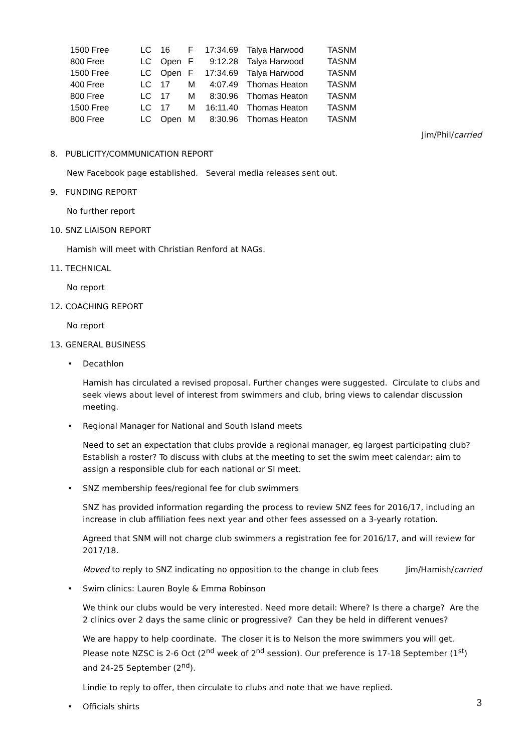| 1500 Free | LC | 16 | F | 17:34.69 | Talya Harwood | TASNM |
| 800 Free | LC | Open | F | 9:12.28 | Talya Harwood | TASNM |
| 1500 Free | LC | Open | F | 17:34.69 | Talya Harwood | TASNM |
| 400 Free | LC | 17 | M | 4:07.49 | Thomas Heaton | TASNM |
| 800 Free | LC | 17 | M | 8:30.96 | Thomas Heaton | TASNM |
| 1500 Free | LC | 17 | M | 16:11.40 | Thomas Heaton | TASNM |
| 800 Free | LC | Open | M | 8:30.96 | Thomas Heaton | TASNM |
Jim/Phil/carried
8. PUBLICITY/COMMUNICATION REPORT
New Facebook page established. Several media releases sent out.
9. FUNDING REPORT
No further report
10. SNZ LIAISON REPORT
Hamish will meet with Christian Renford at NAGs.
11. TECHNICAL
No report
12. COACHING REPORT
No report
13. GENERAL BUSINESS
• Decathlon
Hamish has circulated a revised proposal. Further changes were suggested. Circulate to clubs and seek views about level of interest from swimmers and club, bring views to calendar discussion meeting.
• Regional Manager for National and South Island meets
Need to set an expectation that clubs provide a regional manager, eg largest participating club? Establish a roster? To discuss with clubs at the meeting to set the swim meet calendar; aim to assign a responsible club for each national or SI meet.
• SNZ membership fees/regional fee for club swimmers
SNZ has provided information regarding the process to review SNZ fees for 2016/17, including an increase in club affiliation fees next year and other fees assessed on a 3-yearly rotation.
Agreed that SNM will not charge club swimmers a registration fee for 2016/17, and will review for 2017/18.
Moved to reply to SNZ indicating no opposition to the change in club fees Jim/Hamish/carried
• Swim clinics: Lauren Boyle & Emma Robinson
We think our clubs would be very interested. Need more detail: Where? Is there a charge? Are the 2 clinics over 2 days the same clinic or progressive? Can they be held in different venues?
We are happy to help coordinate. The closer it is to Nelson the more swimmers you will get. Please note NZSC is 2-6 Oct (2<sup>nd</sup> week of 2<sup>nd</sup> session). Our preference is 17-18 September (1<sup>st</sup>) and 24-25 September (2<sup>nd</sup>).
Lindie to reply to offer, then circulate to clubs and note that we have replied.
• Officials shirts
3